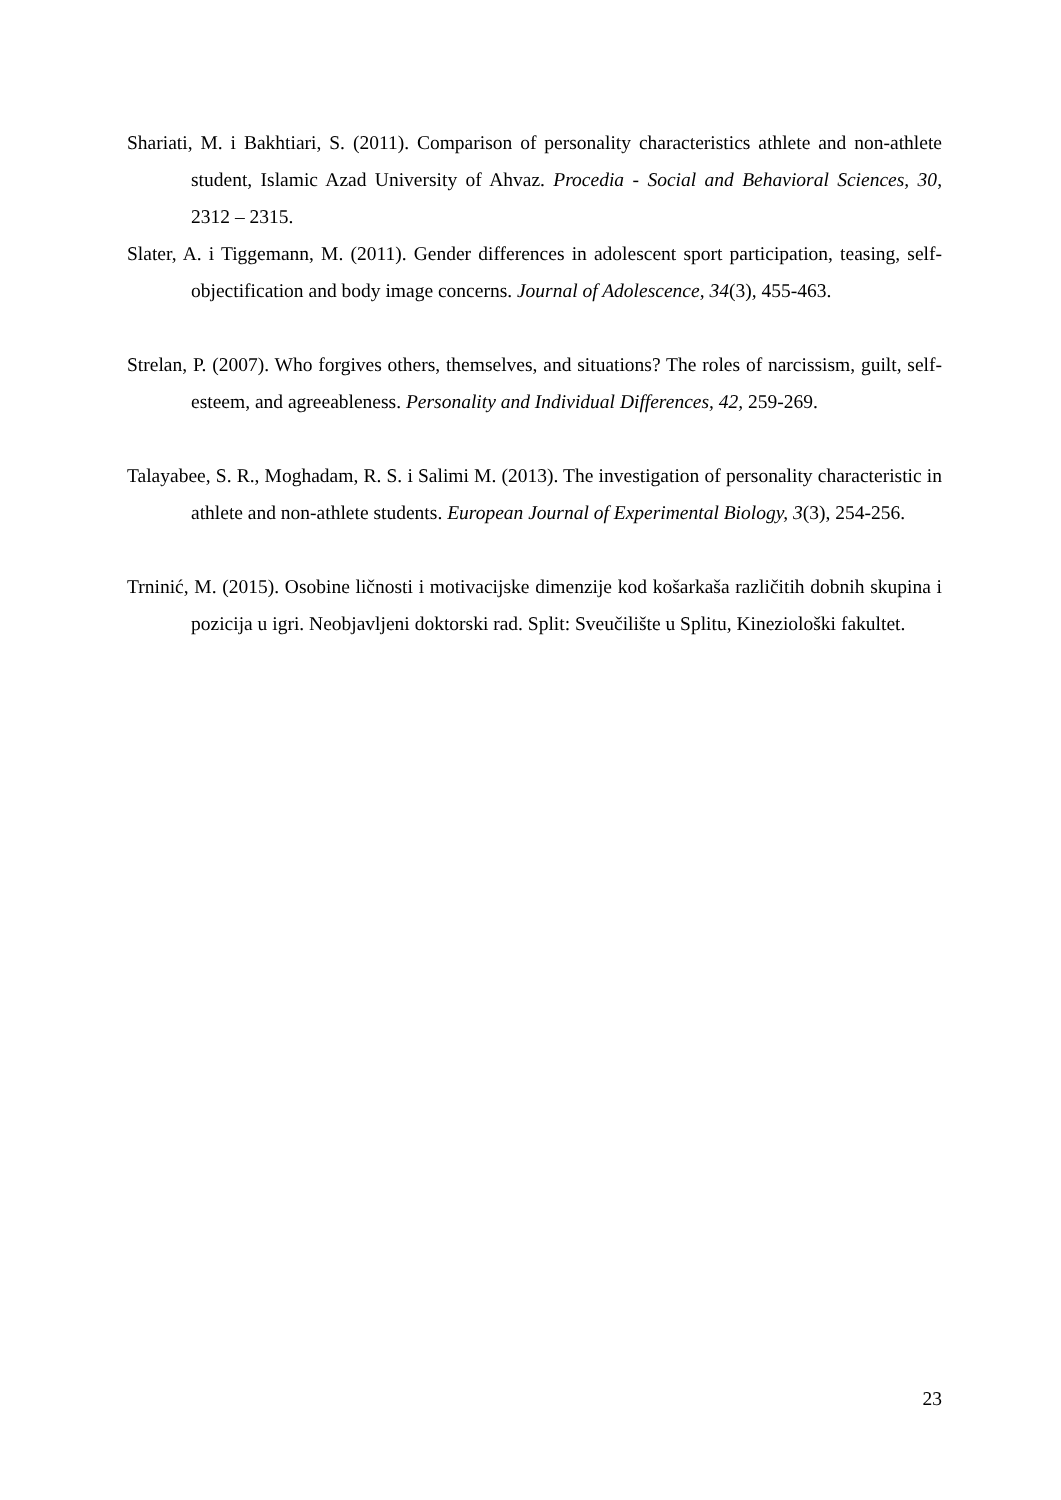Shariati, M. i Bakhtiari, S. (2011). Comparison of personality characteristics athlete and non-athlete student, Islamic Azad University of Ahvaz. Procedia - Social and Behavioral Sciences, 30, 2312 – 2315.
Slater, A. i Tiggemann, M. (2011). Gender differences in adolescent sport participation, teasing, self-objectification and body image concerns. Journal of Adolescence, 34(3), 455-463.
Strelan, P. (2007). Who forgives others, themselves, and situations? The roles of narcissism, guilt, self-esteem, and agreeableness. Personality and Individual Differences, 42, 259-269.
Talayabee, S. R., Moghadam, R. S. i Salimi M. (2013). The investigation of personality characteristic in athlete and non-athlete students. European Journal of Experimental Biology, 3(3), 254-256.
Trninić, M. (2015). Osobine ličnosti i motivacijske dimenzije kod košarkaša različitih dobnih skupina i pozicija u igri. Neobjavljeni doktorski rad. Split: Sveučilište u Splitu, Kineziološki fakultet.
23